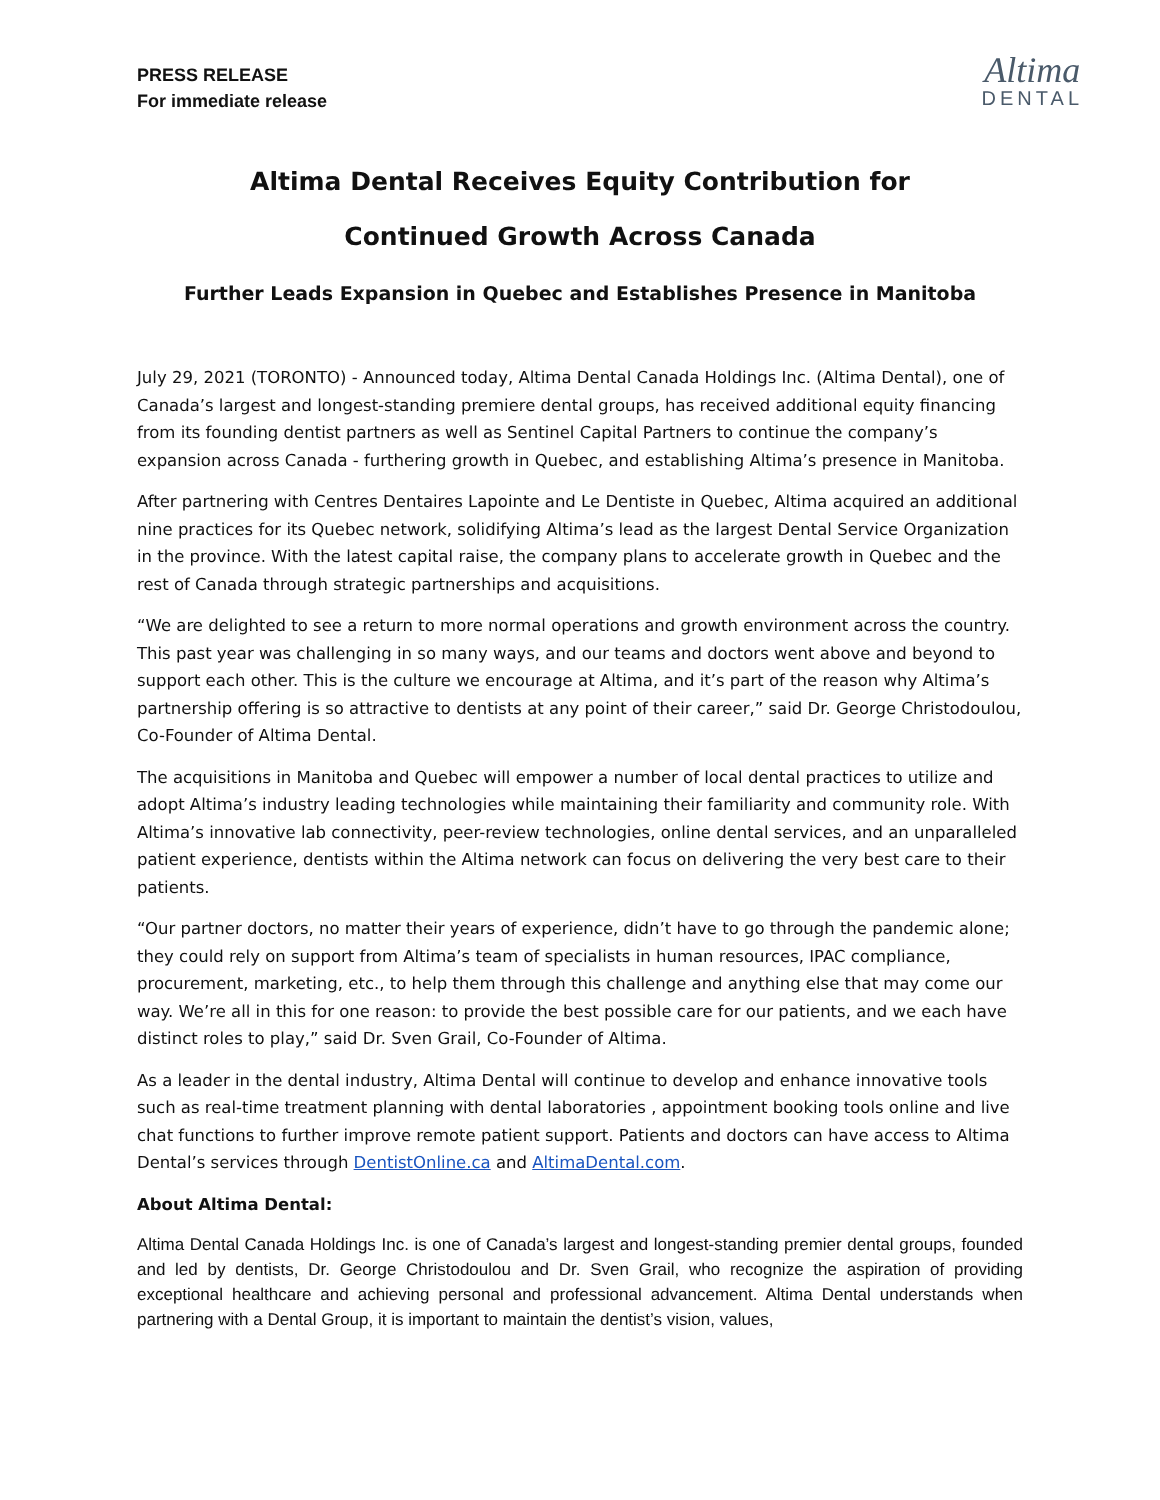PRESS RELEASE
For immediate release
Altima
DENTAL
Altima Dental Receives Equity Contribution for
Continued Growth Across Canada
Further Leads Expansion in Quebec and Establishes Presence in Manitoba
July 29, 2021 (TORONTO) - Announced today, Altima Dental Canada Holdings Inc. (Altima Dental), one of Canada’s largest and longest-standing premiere dental groups, has received additional equity financing from its founding dentist partners as well as Sentinel Capital Partners to continue the company’s expansion across Canada - furthering growth in Quebec, and establishing Altima’s presence in Manitoba.
After partnering with Centres Dentaires Lapointe and Le Dentiste in Quebec, Altima acquired an additional nine practices for its Quebec network, solidifying Altima’s lead as the largest Dental Service Organization in the province. With the latest capital raise, the company plans to accelerate growth in Quebec and the rest of Canada through strategic partnerships and acquisitions.
“We are delighted to see a return to more normal operations and growth environment across the country. This past year was challenging in so many ways, and our teams and doctors went above and beyond to support each other. This is the culture we encourage at Altima, and it’s part of the reason why Altima’s partnership offering is so attractive to dentists at any point of their career,” said Dr. George Christodoulou, Co-Founder of Altima Dental.
The acquisitions in Manitoba and Quebec will empower a number of local dental practices to utilize and adopt Altima’s industry leading technologies while maintaining their familiarity and community role. With Altima’s innovative lab connectivity, peer-review technologies, online dental services, and an unparalleled patient experience, dentists within the Altima network can focus on delivering the very best care to their patients.
“Our partner doctors, no matter their years of experience, didn’t have to go through the pandemic alone; they could rely on support from Altima’s team of specialists in human resources, IPAC compliance, procurement, marketing, etc., to help them through this challenge and anything else that may come our way. We’re all in this for one reason: to provide the best possible care for our patients, and we each have distinct roles to play,” said Dr. Sven Grail, Co-Founder of Altima.
As a leader in the dental industry, Altima Dental will continue to develop and enhance innovative tools such as real-time treatment planning with dental laboratories , appointment booking tools online and live chat functions to further improve remote patient support. Patients and doctors can have access to Altima Dental’s services through DentistOnline.ca and AltimaDental.com.
About Altima Dental:
Altima Dental Canada Holdings Inc. is one of Canada’s largest and longest-standing premier dental groups, founded and led by dentists, Dr. George Christodoulou and Dr. Sven Grail, who recognize the aspiration of providing exceptional healthcare and achieving personal and professional advancement. Altima Dental understands when partnering with a Dental Group, it is important to maintain the dentist’s vision, values,